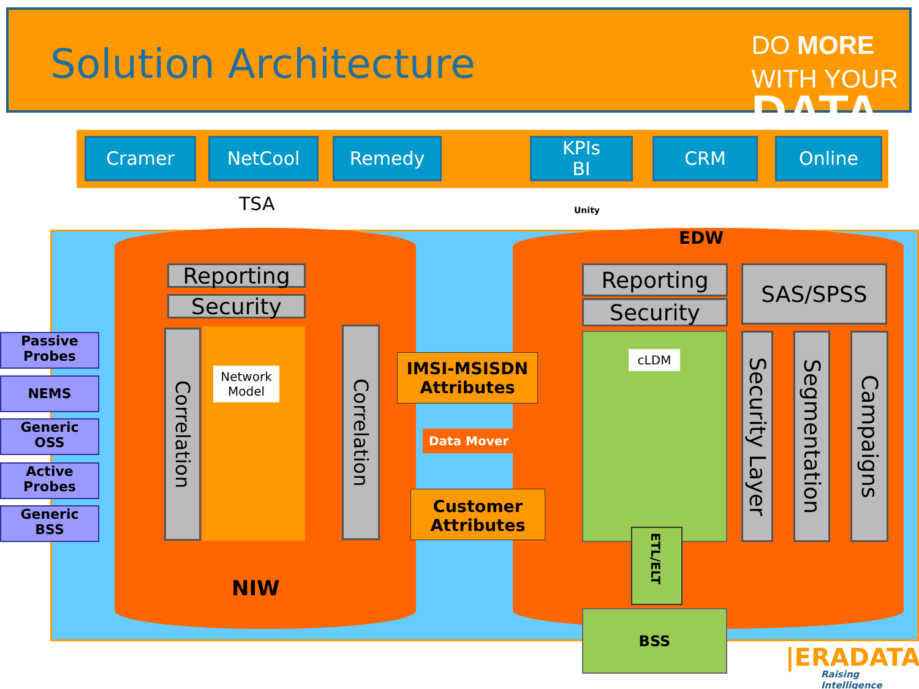Solution Architecture
DO MORE
WITH YOUR
DATA
Cramer NetCool Remedy
KPIs
BI
CRM Online
TSA Unity
EDW
Reporting
Security
Network Model
Correlation
Correlation
Passive
Probes
NEMS
Generic
OSS
Active
Probes
Generic
BSS
IMSI-MSISDN
Attributes
Data Mover
Customer
Attributes
NIW
Reporting
Security
SAS/SPSS
cLDM
ETL/ELT
BSS
Security Layer
Segmentation
Campaigns
|ERADATA
Raising Intelligence